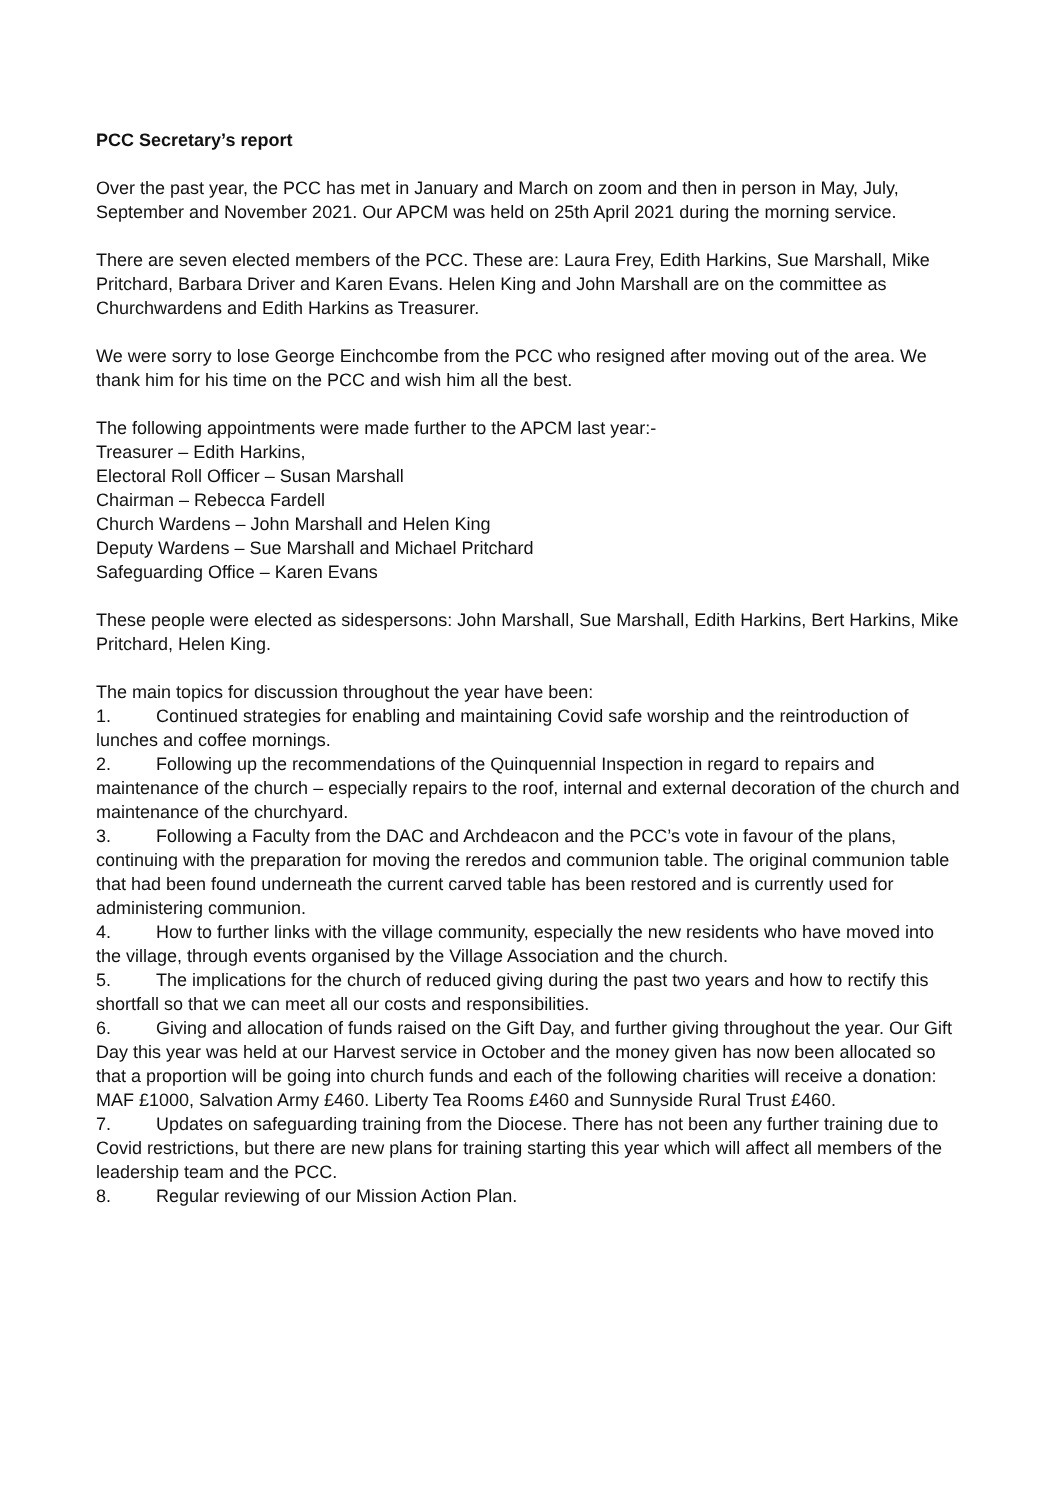PCC Secretary’s report
Over the past year, the PCC has met in January and March on zoom and then in person in May, July, September and November 2021. Our APCM was held on 25th April 2021 during the morning service.
There are seven elected members of the PCC. These are: Laura Frey, Edith Harkins, Sue Marshall, Mike Pritchard, Barbara Driver and Karen Evans. Helen King and John Marshall are on the committee as Churchwardens and Edith Harkins as Treasurer.
We were sorry to lose George Einchcombe from the PCC who resigned after moving out of the area. We thank him for his time on the PCC and wish him all the best.
The following appointments were made further to the APCM last year:-
Treasurer – Edith Harkins,
Electoral Roll Officer – Susan Marshall
Chairman – Rebecca Fardell
Church Wardens – John Marshall and Helen King
Deputy Wardens – Sue Marshall and Michael Pritchard
Safeguarding Office – Karen Evans
These people were elected as sidespersons: John Marshall, Sue Marshall, Edith Harkins, Bert Harkins, Mike Pritchard, Helen King.
The main topics for discussion throughout the year have been:
1. Continued strategies for enabling and maintaining Covid safe worship and the reintroduction of lunches and coffee mornings.
2. Following up the recommendations of the Quinquennial Inspection in regard to repairs and maintenance of the church – especially repairs to the roof, internal and external decoration of the church and maintenance of the churchyard.
3. Following a Faculty from the DAC and Archdeacon and the PCC’s vote in favour of the plans, continuing with the preparation for moving the reredos and communion table. The original communion table that had been found underneath the current carved table has been restored and is currently used for administering communion.
4. How to further links with the village community, especially the new residents who have moved into the village, through events organised by the Village Association and the church.
5. The implications for the church of reduced giving during the past two years and how to rectify this shortfall so that we can meet all our costs and responsibilities.
6. Giving and allocation of funds raised on the Gift Day, and further giving throughout the year. Our Gift Day this year was held at our Harvest service in October and the money given has now been allocated so that a proportion will be going into church funds and each of the following charities will receive a donation: MAF £1000, Salvation Army £460. Liberty Tea Rooms £460 and Sunnyside Rural Trust £460.
7. Updates on safeguarding training from the Diocese. There has not been any further training due to Covid restrictions, but there are new plans for training starting this year which will affect all members of the leadership team and the PCC.
8. Regular reviewing of our Mission Action Plan.